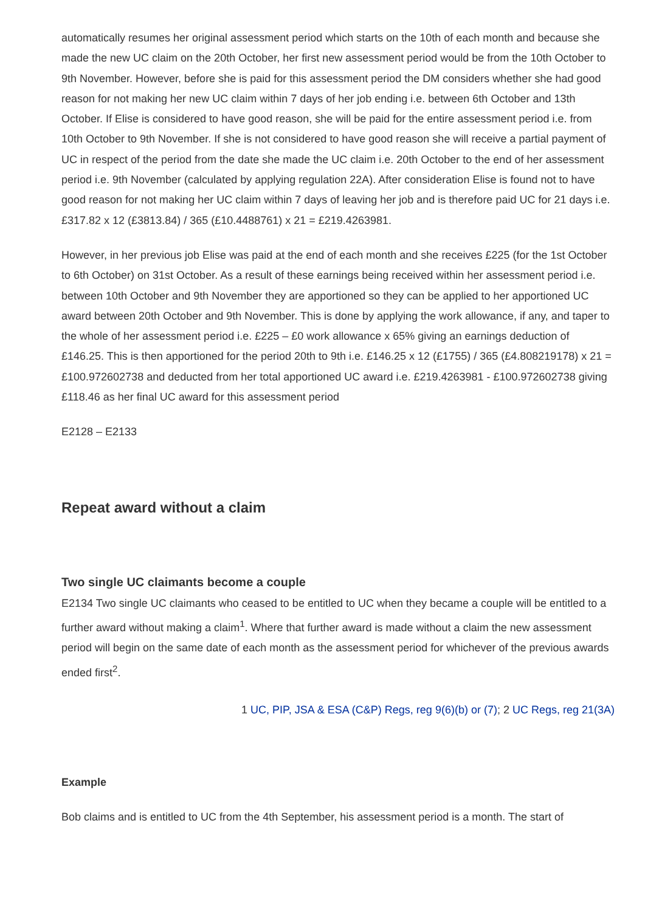automatically resumes her original assessment period which starts on the 10th of each month and because she made the new UC claim on the 20th October, her first new assessment period would be from the 10th October to 9th November. However, before she is paid for this assessment period the DM considers whether she had good reason for not making her new UC claim within 7 days of her job ending i.e. between 6th October and 13th October. If Elise is considered to have good reason, she will be paid for the entire assessment period i.e. from 10th October to 9th November. If she is not considered to have good reason she will receive a partial payment of UC in respect of the period from the date she made the UC claim i.e. 20th October to the end of her assessment period i.e. 9th November (calculated by applying regulation 22A). After consideration Elise is found not to have good reason for not making her UC claim within 7 days of leaving her job and is therefore paid UC for 21 days i.e. £317.82 x 12 (£3813.84) / 365 (£10.4488761) x 21 = £219.4263981.
However, in her previous job Elise was paid at the end of each month and she receives £225 (for the 1st October to 6th October) on 31st October. As a result of these earnings being received within her assessment period i.e. between 10th October and 9th November they are apportioned so they can be applied to her apportioned UC award between 20th October and 9th November. This is done by applying the work allowance, if any, and taper to the whole of her assessment period i.e. £225 – £0 work allowance x 65% giving an earnings deduction of £146.25. This is then apportioned for the period 20th to 9th i.e. £146.25 x 12 (£1755) / 365 (£4.808219178) x 21 = £100.972602738 and deducted from her total apportioned UC award i.e. £219.4263981 - £100.972602738 giving £118.46 as her final UC award for this assessment period
E2128 – E2133
Repeat award without a claim
Two single UC claimants become a couple
E2134 Two single UC claimants who ceased to be entitled to UC when they became a couple will be entitled to a further award without making a claim<sup>1</sup>. Where that further award is made without a claim the new assessment period will begin on the same date of each month as the assessment period for whichever of the previous awards ended first<sup>2</sup>.
1 UC, PIP, JSA & ESA (C&P) Regs, reg 9(6)(b) or (7); 2 UC Regs, reg 21(3A)
Example
Bob claims and is entitled to UC from the 4th September, his assessment period is a month. The start of